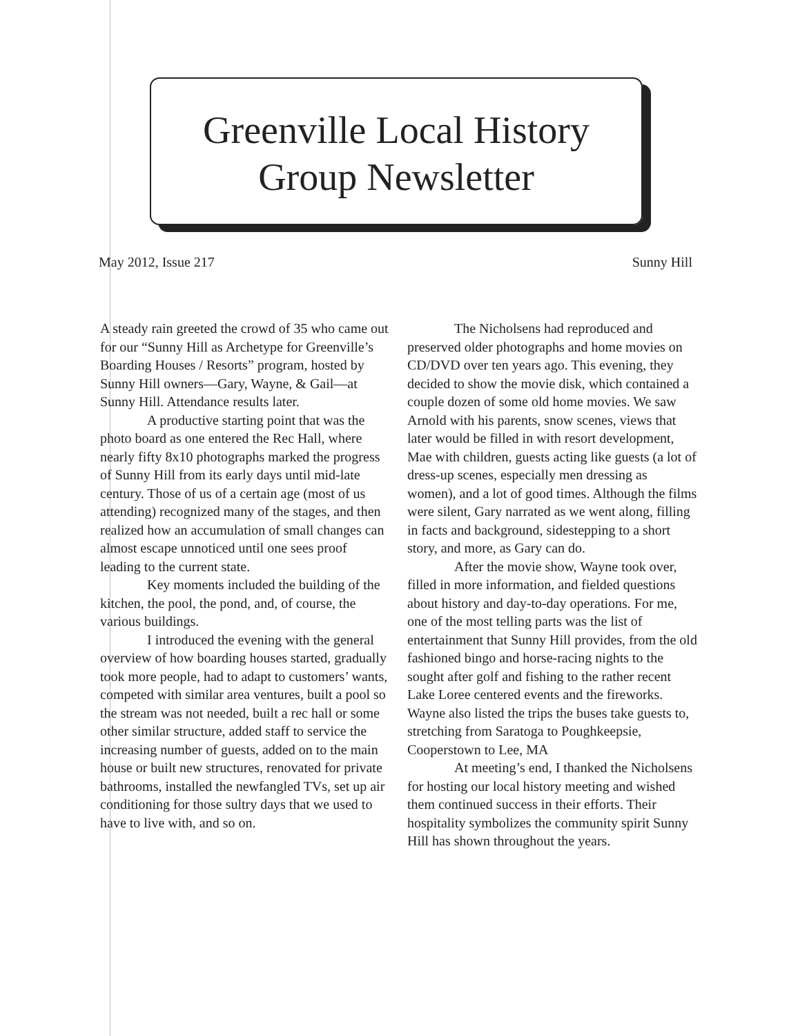Greenville Local History
Group Newsletter
May 2012, Issue 217 Sunny Hill
A steady rain greeted the crowd of 35 who came out for our “Sunny Hill as Archetype for Greenville’s Boarding Houses / Resorts” program, hosted by Sunny Hill owners—Gary, Wayne, & Gail—at Sunny Hill. Attendance results later.
A productive starting point that was the photo board as one entered the Rec Hall, where nearly fifty 8x10 photographs marked the progress of Sunny Hill from its early days until mid-late century. Those of us of a certain age (most of us attending) recognized many of the stages, and then realized how an accumulation of small changes can almost escape unnoticed until one sees proof leading to the current state.
Key moments included the building of the kitchen, the pool, the pond, and, of course, the various buildings.
I introduced the evening with the general overview of how boarding houses started, gradually took more people, had to adapt to customers’ wants, competed with similar area ventures, built a pool so the stream was not needed, built a rec hall or some other similar structure, added staff to service the increasing number of guests, added on to the main house or built new structures, renovated for private bathrooms, installed the newfangled TVs, set up air conditioning for those sultry days that we used to have to live with, and so on.
The Nicholsens had reproduced and preserved older photographs and home movies on CD/DVD over ten years ago. This evening, they decided to show the movie disk, which contained a couple dozen of some old home movies. We saw Arnold with his parents, snow scenes, views that later would be filled in with resort development, Mae with children, guests acting like guests (a lot of dress-up scenes, especially men dressing as women), and a lot of good times. Although the films were silent, Gary narrated as we went along, filling in facts and background, sidestepping to a short story, and more, as Gary can do.
After the movie show, Wayne took over, filled in more information, and fielded questions about history and day-to-day operations. For me, one of the most telling parts was the list of entertainment that Sunny Hill provides, from the old fashioned bingo and horse-racing nights to the sought after golf and fishing to the rather recent Lake Loree centered events and the fireworks. Wayne also listed the trips the buses take guests to, stretching from Saratoga to Poughkeepsie, Cooperstown to Lee, MA
At meeting’s end, I thanked the Nicholsens for hosting our local history meeting and wished them continued success in their efforts. Their hospitality symbolizes the community spirit Sunny Hill has shown throughout the years.